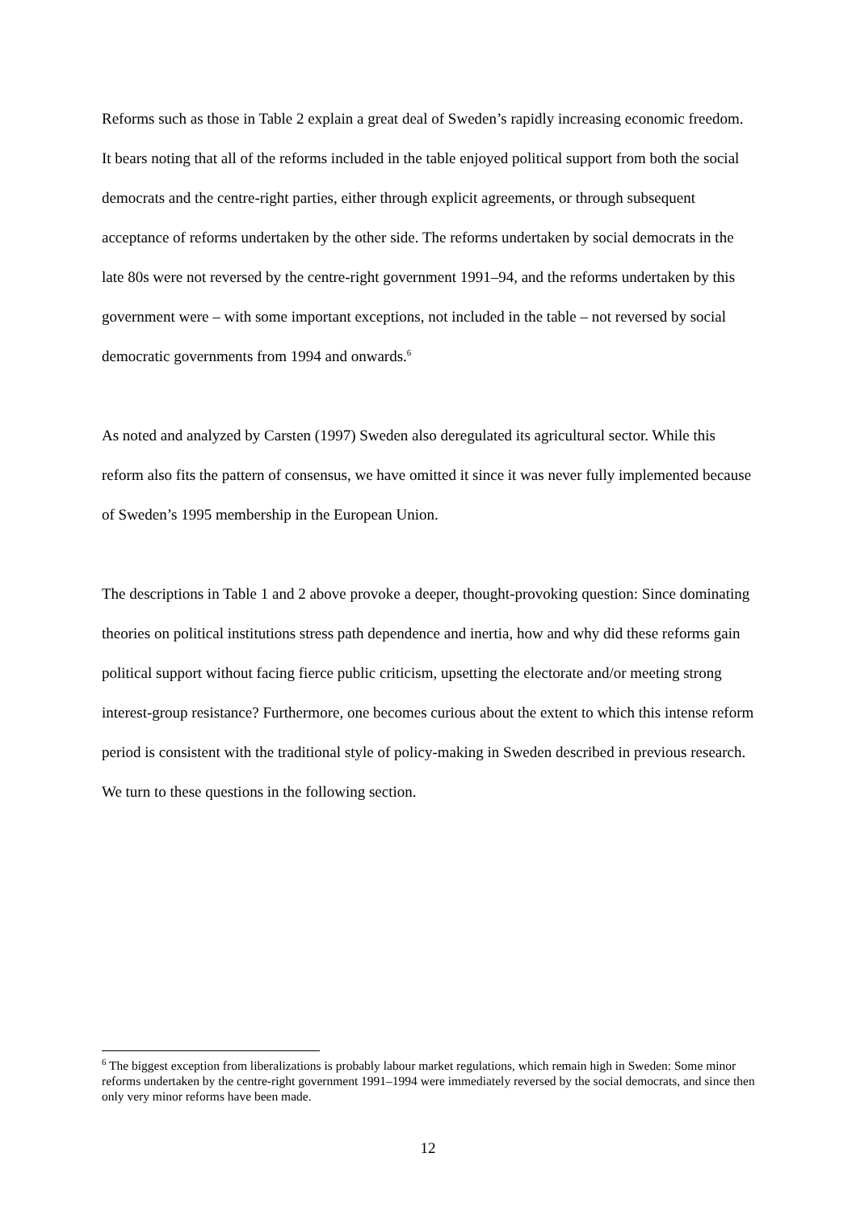Reforms such as those in Table 2 explain a great deal of Sweden’s rapidly increasing economic freedom. It bears noting that all of the reforms included in the table enjoyed political support from both the social democrats and the centre-right parties, either through explicit agreements, or through subsequent acceptance of reforms undertaken by the other side. The reforms undertaken by social democrats in the late 80s were not reversed by the centre-right government 1991–94, and the reforms undertaken by this government were – with some important exceptions, not included in the table – not reversed by social democratic governments from 1994 and onwards.<sup>6</sup>
As noted and analyzed by Carsten (1997) Sweden also deregulated its agricultural sector. While this reform also fits the pattern of consensus, we have omitted it since it was never fully implemented because of Sweden’s 1995 membership in the European Union.
The descriptions in Table 1 and 2 above provoke a deeper, thought-provoking question: Since dominating theories on political institutions stress path dependence and inertia, how and why did these reforms gain political support without facing fierce public criticism, upsetting the electorate and/or meeting strong interest-group resistance? Furthermore, one becomes curious about the extent to which this intense reform period is consistent with the traditional style of policy-making in Sweden described in previous research. We turn to these questions in the following section.
<sup>6</sup> The biggest exception from liberalizations is probably labour market regulations, which remain high in Sweden: Some minor reforms undertaken by the centre-right government 1991–1994 were immediately reversed by the social democrats, and since then only very minor reforms have been made.
12